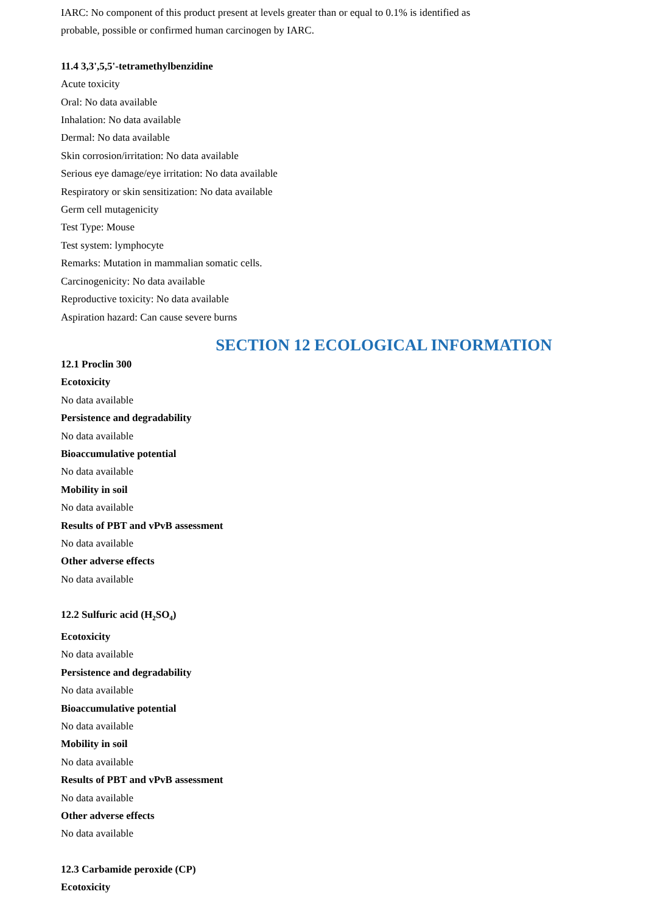IARC: No component of this product present at levels greater than or equal to 0.1% is identified as
probable, possible or confirmed human carcinogen by IARC.
11.4 3,3',5,5'-tetramethylbenzidine
Acute toxicity
Oral: No data available
Inhalation: No data available
Dermal: No data available
Skin corrosion/irritation: No data available
Serious eye damage/eye irritation: No data available
Respiratory or skin sensitization: No data available
Germ cell mutagenicity
Test Type: Mouse
Test system: lymphocyte
Remarks: Mutation in mammalian somatic cells.
Carcinogenicity: No data available
Reproductive toxicity: No data available
Aspiration hazard: Can cause severe burns
SECTION 12 ECOLOGICAL INFORMATION
12.1 Proclin 300
Ecotoxicity
No data available
Persistence and degradability
No data available
Bioaccumulative potential
No data available
Mobility in soil
No data available
Results of PBT and vPvB assessment
No data available
Other adverse effects
No data available
12.2 Sulfuric acid (H<sub>2</sub>SO<sub>4</sub>)
Ecotoxicity
No data available
Persistence and degradability
No data available
Bioaccumulative potential
No data available
Mobility in soil
No data available
Results of PBT and vPvB assessment
No data available
Other adverse effects
No data available
12.3 Carbamide peroxide (CP)
Ecotoxicity